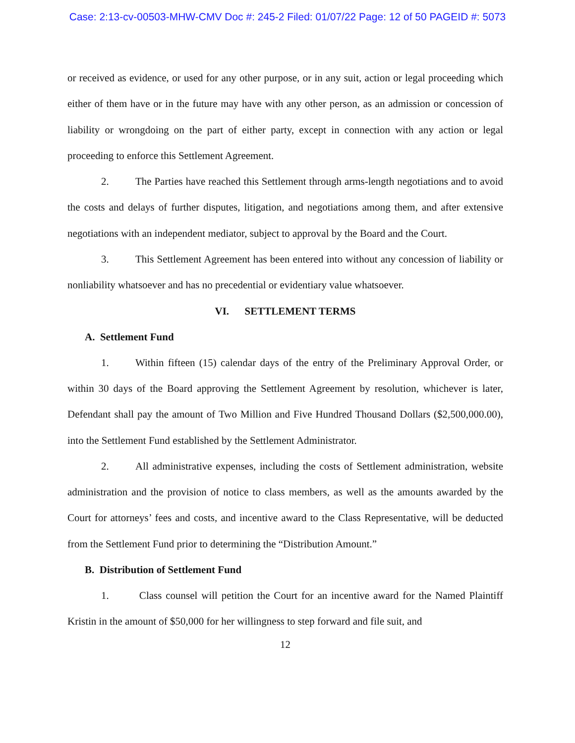Case: 2:13-cv-00503-MHW-CMV Doc #: 245-2 Filed: 01/07/22 Page: 12 of 50 PAGEID #: 5073
or received as evidence, or used for any other purpose, or in any suit, action or legal proceeding which either of them have or in the future may have with any other person, as an admission or concession of liability or wrongdoing on the part of either party, except in connection with any action or legal proceeding to enforce this Settlement Agreement.
2. The Parties have reached this Settlement through arms-length negotiations and to avoid the costs and delays of further disputes, litigation, and negotiations among them, and after extensive negotiations with an independent mediator, subject to approval by the Board and the Court.
3. This Settlement Agreement has been entered into without any concession of liability or nonliability whatsoever and has no precedential or evidentiary value whatsoever.
VI. SETTLEMENT TERMS
A. Settlement Fund
1. Within fifteen (15) calendar days of the entry of the Preliminary Approval Order, or within 30 days of the Board approving the Settlement Agreement by resolution, whichever is later, Defendant shall pay the amount of Two Million and Five Hundred Thousand Dollars ($2,500,000.00), into the Settlement Fund established by the Settlement Administrator.
2. All administrative expenses, including the costs of Settlement administration, website administration and the provision of notice to class members, as well as the amounts awarded by the Court for attorneys’ fees and costs, and incentive award to the Class Representative, will be deducted from the Settlement Fund prior to determining the “Distribution Amount.”
B. Distribution of Settlement Fund
1. Class counsel will petition the Court for an incentive award for the Named Plaintiff Kristin in the amount of $50,000 for her willingness to step forward and file suit, and
12